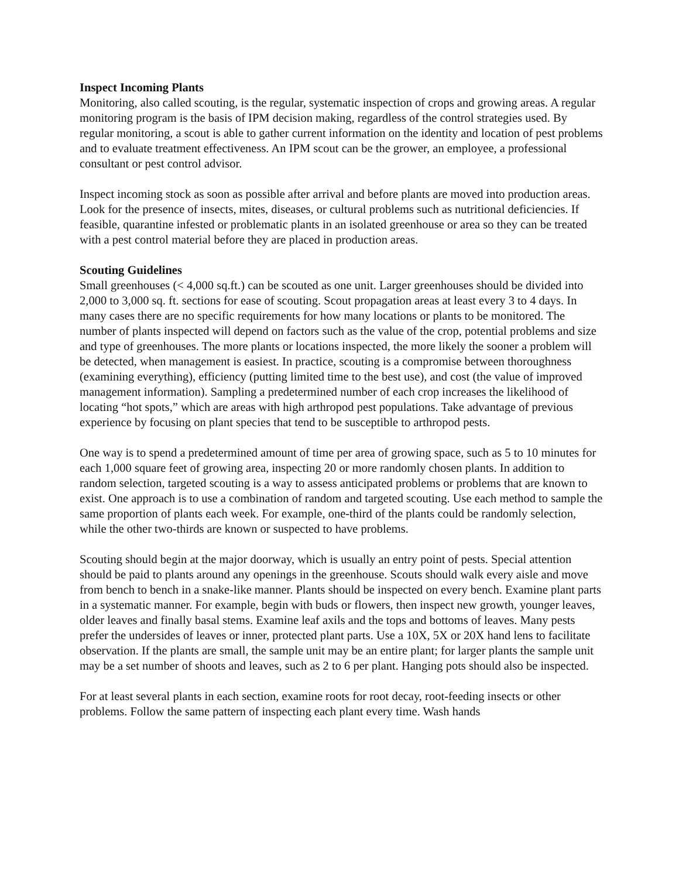Inspect Incoming Plants
Monitoring, also called scouting, is the regular, systematic inspection of crops and growing areas. A regular monitoring program is the basis of IPM decision making, regardless of the control strategies used. By regular monitoring, a scout is able to gather current information on the identity and location of pest problems and to evaluate treatment effectiveness. An IPM scout can be the grower, an employee, a professional consultant or pest control advisor.
Inspect incoming stock as soon as possible after arrival and before plants are moved into production areas. Look for the presence of insects, mites, diseases, or cultural problems such as nutritional deficiencies. If feasible, quarantine infested or problematic plants in an isolated greenhouse or area so they can be treated with a pest control material before they are placed in production areas.
Scouting Guidelines
Small greenhouses (< 4,000 sq.ft.) can be scouted as one unit. Larger greenhouses should be divided into 2,000 to 3,000 sq. ft. sections for ease of scouting. Scout propagation areas at least every 3 to 4 days. In many cases there are no specific requirements for how many locations or plants to be monitored. The number of plants inspected will depend on factors such as the value of the crop, potential problems and size and type of greenhouses. The more plants or locations inspected, the more likely the sooner a problem will be detected, when management is easiest. In practice, scouting is a compromise between thoroughness (examining everything), efficiency (putting limited time to the best use), and cost (the value of improved management information). Sampling a predetermined number of each crop increases the likelihood of locating “hot spots,” which are areas with high arthropod pest populations. Take advantage of previous experience by focusing on plant species that tend to be susceptible to arthropod pests.
One way is to spend a predetermined amount of time per area of growing space, such as 5 to 10 minutes for each 1,000 square feet of growing area, inspecting 20 or more randomly chosen plants. In addition to random selection, targeted scouting is a way to assess anticipated problems or problems that are known to exist. One approach is to use a combination of random and targeted scouting. Use each method to sample the same proportion of plants each week. For example, one-third of the plants could be randomly selection, while the other two-thirds are known or suspected to have problems.
Scouting should begin at the major doorway, which is usually an entry point of pests. Special attention should be paid to plants around any openings in the greenhouse. Scouts should walk every aisle and move from bench to bench in a snake-like manner. Plants should be inspected on every bench. Examine plant parts in a systematic manner. For example, begin with buds or flowers, then inspect new growth, younger leaves, older leaves and finally basal stems. Examine leaf axils and the tops and bottoms of leaves. Many pests prefer the undersides of leaves or inner, protected plant parts. Use a 10X, 5X or 20X hand lens to facilitate observation. If the plants are small, the sample unit may be an entire plant; for larger plants the sample unit may be a set number of shoots and leaves, such as 2 to 6 per plant. Hanging pots should also be inspected.
For at least several plants in each section, examine roots for root decay, root-feeding insects or other problems. Follow the same pattern of inspecting each plant every time. Wash hands